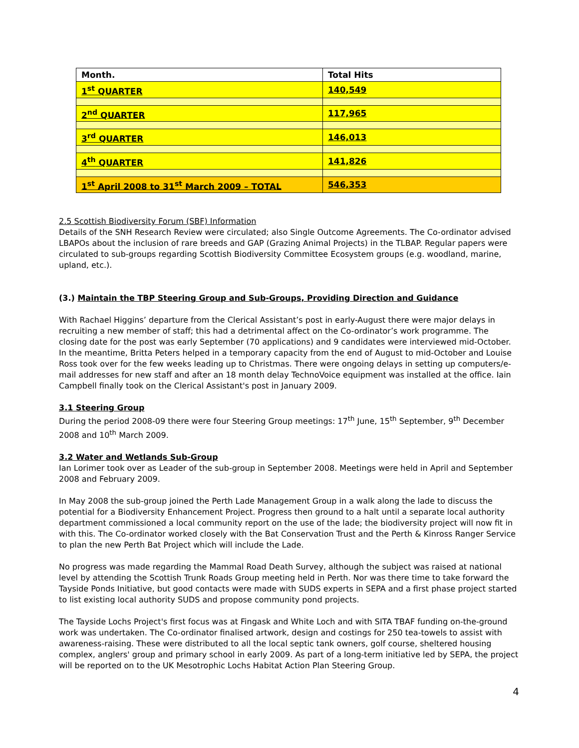| Month. | Total Hits |
| 1<sup>st</sup> QUARTER | 140,549 |
| 2<sup>nd</sup> QUARTER | 117,965 |
| 3<sup>rd</sup> QUARTER | 146,013 |
| 4<sup>th</sup> QUARTER | 141,826 |
| 1<sup>st</sup> April 2008 to 31<sup>st</sup> March 2009 – TOTAL | 546,353 |
2.5 Scottish Biodiversity Forum (SBF) Information
Details of the SNH Research Review were circulated; also Single Outcome Agreements. The Co-ordinator advised LBAPOs about the inclusion of rare breeds and GAP (Grazing Animal Projects) in the TLBAP. Regular papers were circulated to sub-groups regarding Scottish Biodiversity Committee Ecosystem groups (e.g. woodland, marine, upland, etc.).
(3.) Maintain the TBP Steering Group and Sub-Groups, Providing Direction and Guidance
With Rachael Higgins’ departure from the Clerical Assistant’s post in early-August there were major delays in recruiting a new member of staff; this had a detrimental affect on the Co-ordinator’s work programme. The closing date for the post was early September (70 applications) and 9 candidates were interviewed mid-October. In the meantime, Britta Peters helped in a temporary capacity from the end of August to mid-October and Louise Ross took over for the few weeks leading up to Christmas. There were ongoing delays in setting up computers/e-mail addresses for new staff and after an 18 month delay TechnoVoice equipment was installed at the office. Iain Campbell finally took on the Clerical Assistant's post in January 2009.
3.1 Steering Group
During the period 2008-09 there were four Steering Group meetings: 17<sup>th</sup> June, 15<sup>th</sup> September, 9<sup>th</sup> December 2008 and 10<sup>th</sup> March 2009.
3.2 Water and Wetlands Sub-Group
Ian Lorimer took over as Leader of the sub-group in September 2008. Meetings were held in April and September 2008 and February 2009.
In May 2008 the sub-group joined the Perth Lade Management Group in a walk along the lade to discuss the potential for a Biodiversity Enhancement Project. Progress then ground to a halt until a separate local authority department commissioned a local community report on the use of the lade; the biodiversity project will now fit in with this. The Co-ordinator worked closely with the Bat Conservation Trust and the Perth & Kinross Ranger Service to plan the new Perth Bat Project which will include the Lade.
No progress was made regarding the Mammal Road Death Survey, although the subject was raised at national level by attending the Scottish Trunk Roads Group meeting held in Perth. Nor was there time to take forward the Tayside Ponds Initiative, but good contacts were made with SUDS experts in SEPA and a first phase project started to list existing local authority SUDS and propose community pond projects.
The Tayside Lochs Project's first focus was at Fingask and White Loch and with SITA TBAF funding on-the-ground work was undertaken. The Co-ordinator finalised artwork, design and costings for 250 tea-towels to assist with awareness-raising. These were distributed to all the local septic tank owners, golf course, sheltered housing complex, anglers' group and primary school in early 2009. As part of a long-term initiative led by SEPA, the project will be reported on to the UK Mesotrophic Lochs Habitat Action Plan Steering Group.
4